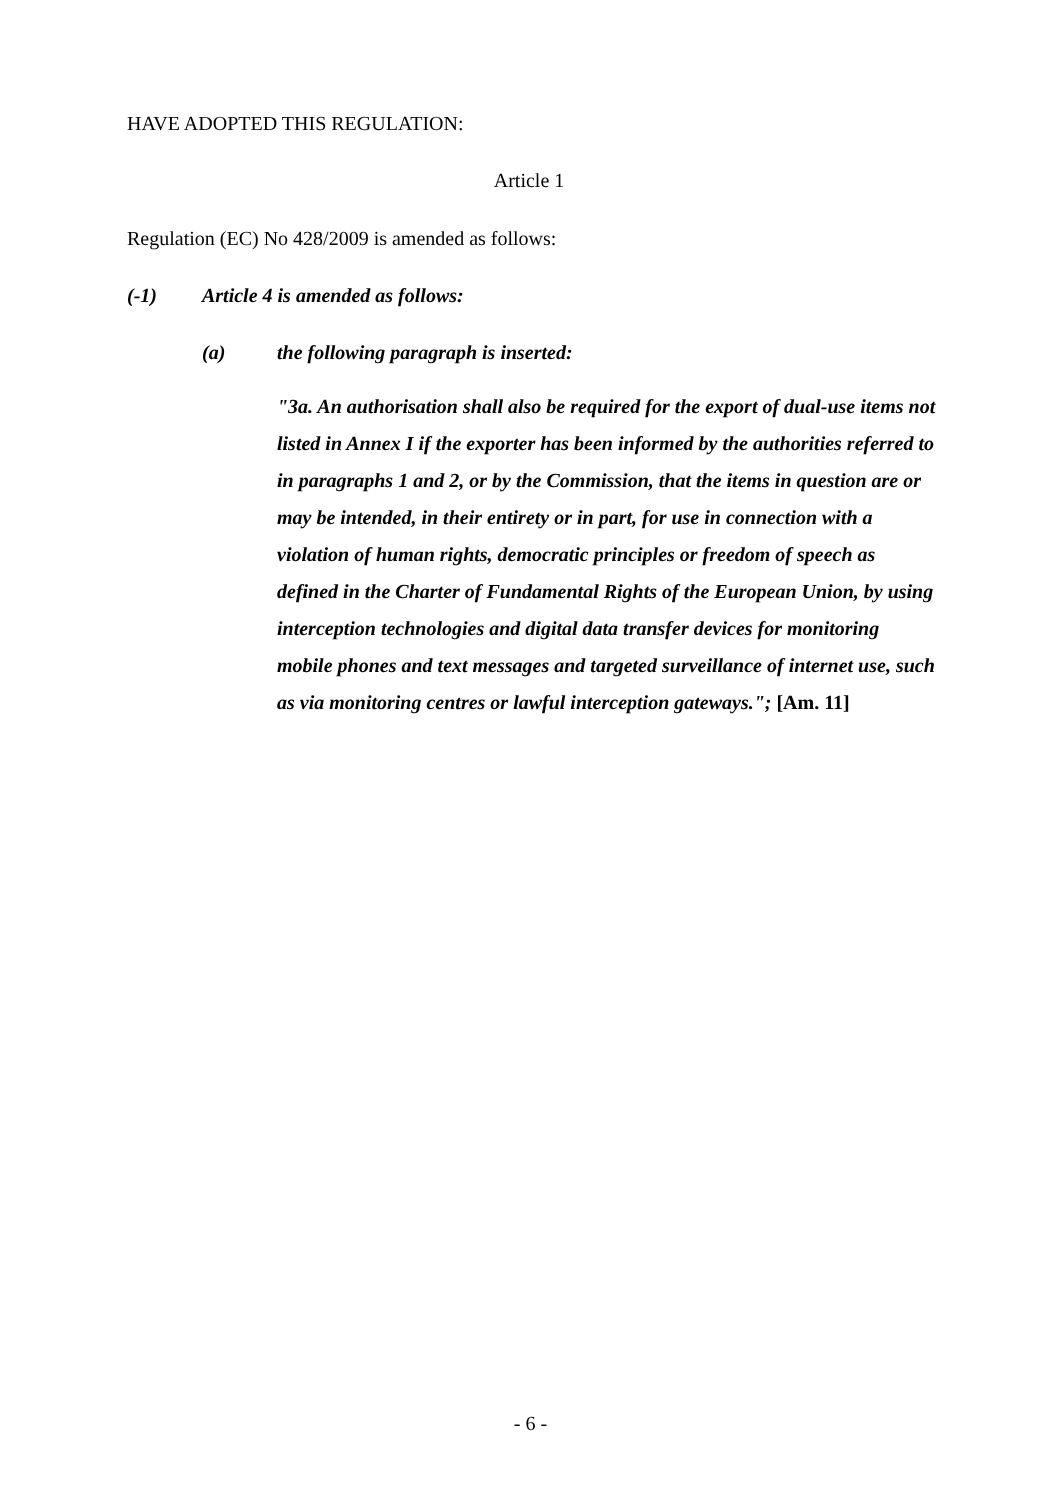HAVE ADOPTED THIS REGULATION:
Article 1
Regulation (EC) No 428/2009 is amended as follows:
(-1) Article 4 is amended as follows:
(a) the following paragraph is inserted:
"3a. An authorisation shall also be required for the export of dual-use items not listed in Annex I if the exporter has been informed by the authorities referred to in paragraphs 1 and 2, or by the Commission, that the items in question are or may be intended, in their entirety or in part, for use in connection with a violation of human rights, democratic principles or freedom of speech as defined in the Charter of Fundamental Rights of the European Union, by using interception technologies and digital data transfer devices for monitoring mobile phones and text messages and targeted surveillance of internet use, such as via monitoring centres or lawful interception gateways."; [Am. 11]
- 6 -